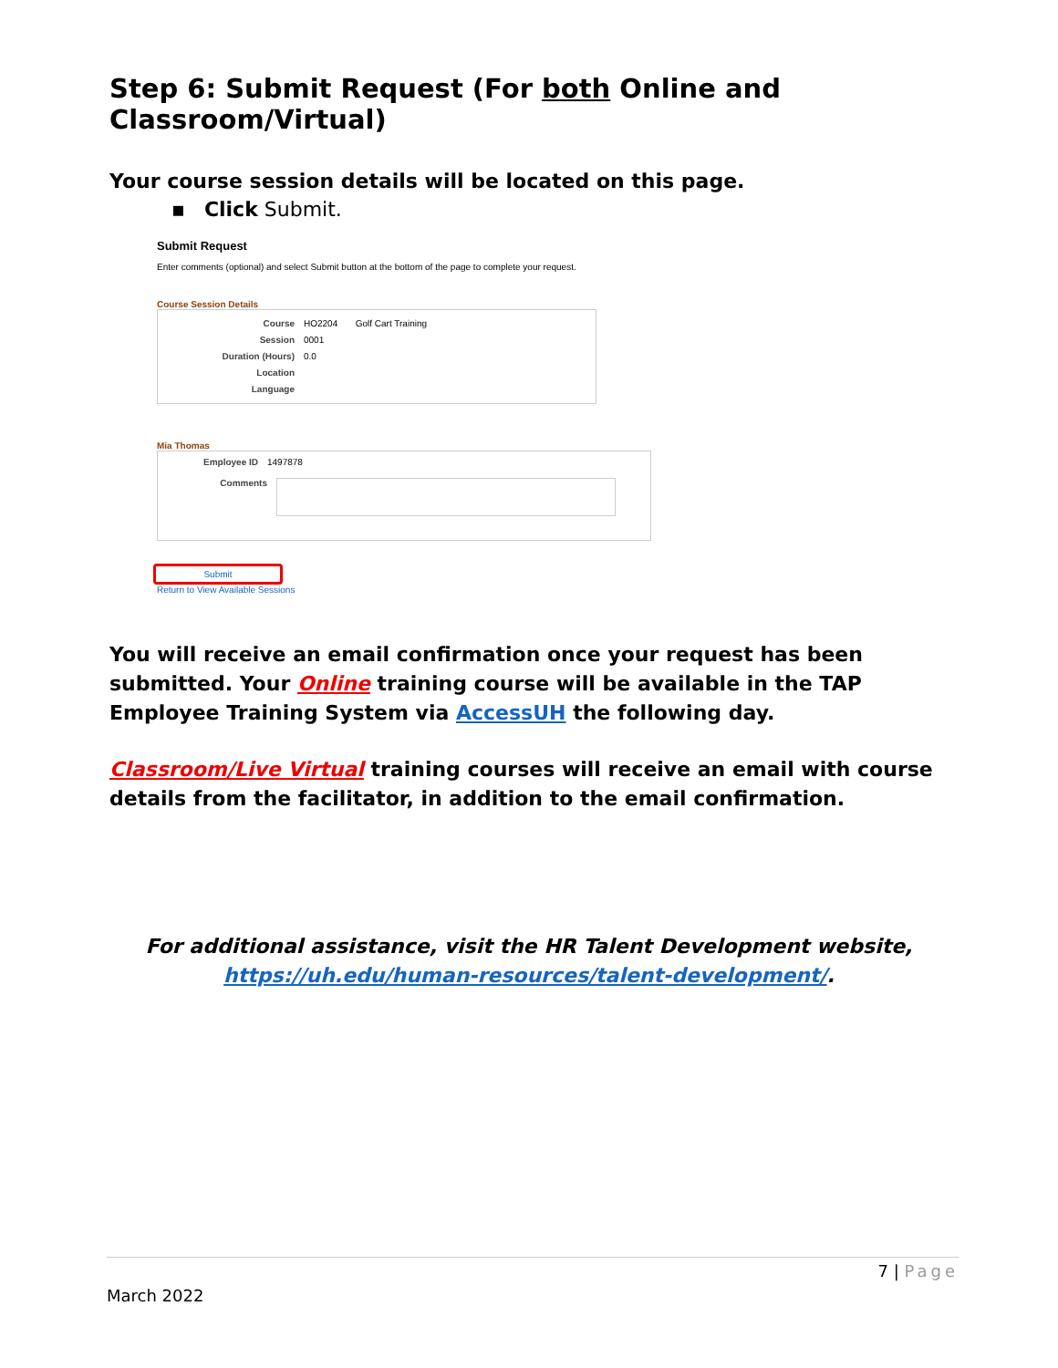Step 6: Submit Request (For both Online and Classroom/Virtual)
Your course session details will be located on this page.
▪ Click Submit.
Submit Request
Enter comments (optional) and select Submit button at the bottom of the page to complete your request.
Course Session Details
Course HO2204 Golf Cart Training
Session 0001
Duration (Hours) 0.0
Location
Language
Mia Thomas
Employee ID 1497878
Comments
Submit
Return to View Available Sessions
You will receive an email confirmation once your request has been submitted. Your Online training course will be available in the TAP Employee Training System via AccessUH the following day.
Classroom/Live Virtual training courses will receive an email with course details from the facilitator, in addition to the email confirmation.
For additional assistance, visit the HR Talent Development website,
https://uh.edu/human-resources/talent-development/.
7 | Page
March 2022